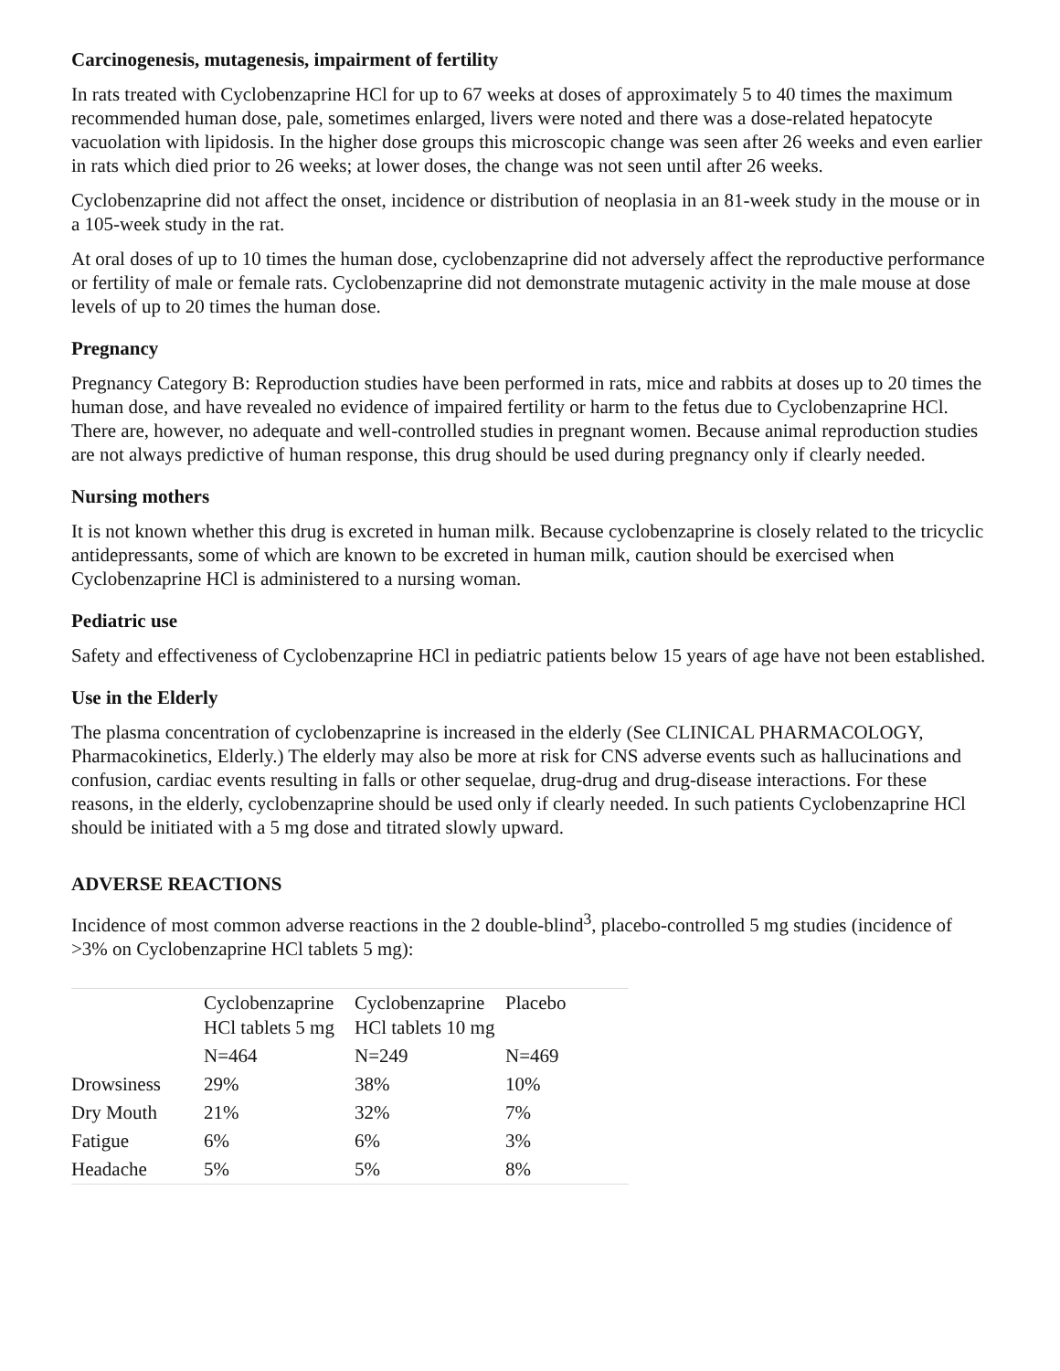Carcinogenesis, mutagenesis, impairment of fertility
In rats treated with Cyclobenzaprine HCl for up to 67 weeks at doses of approximately 5 to 40 times the maximum recommended human dose, pale, sometimes enlarged, livers were noted and there was a dose-related hepatocyte vacuolation with lipidosis. In the higher dose groups this microscopic change was seen after 26 weeks and even earlier in rats which died prior to 26 weeks; at lower doses, the change was not seen until after 26 weeks.
Cyclobenzaprine did not affect the onset, incidence or distribution of neoplasia in an 81-week study in the mouse or in a 105-week study in the rat.
At oral doses of up to 10 times the human dose, cyclobenzaprine did not adversely affect the reproductive performance or fertility of male or female rats. Cyclobenzaprine did not demonstrate mutagenic activity in the male mouse at dose levels of up to 20 times the human dose.
Pregnancy
Pregnancy Category B: Reproduction studies have been performed in rats, mice and rabbits at doses up to 20 times the human dose, and have revealed no evidence of impaired fertility or harm to the fetus due to Cyclobenzaprine HCl. There are, however, no adequate and well-controlled studies in pregnant women. Because animal reproduction studies are not always predictive of human response, this drug should be used during pregnancy only if clearly needed.
Nursing mothers
It is not known whether this drug is excreted in human milk. Because cyclobenzaprine is closely related to the tricyclic antidepressants, some of which are known to be excreted in human milk, caution should be exercised when Cyclobenzaprine HCl is administered to a nursing woman.
Pediatric use
Safety and effectiveness of Cyclobenzaprine HCl in pediatric patients below 15 years of age have not been established.
Use in the Elderly
The plasma concentration of cyclobenzaprine is increased in the elderly (See CLINICAL PHARMACOLOGY, Pharmacokinetics, Elderly.) The elderly may also be more at risk for CNS adverse events such as hallucinations and confusion, cardiac events resulting in falls or other sequelae, drug-drug and drug-disease interactions. For these reasons, in the elderly, cyclobenzaprine should be used only if clearly needed. In such patients Cyclobenzaprine HCl should be initiated with a 5 mg dose and titrated slowly upward.
ADVERSE REACTIONS
Incidence of most common adverse reactions in the 2 double-blind<sup>3</sup>, placebo-controlled 5 mg studies (incidence of >3% on Cyclobenzaprine HCl tablets 5 mg):
| | Cyclobenzaprine HCl tablets 5 mg | Cyclobenzaprine HCl tablets 10 mg | Placebo |
| | N=464 | N=249 | N=469 |
| Drowsiness | 29% | 38% | 10% |
| Dry Mouth | 21% | 32% | 7% |
| Fatigue | 6% | 6% | 3% |
| Headache | 5% | 5% | 8% |